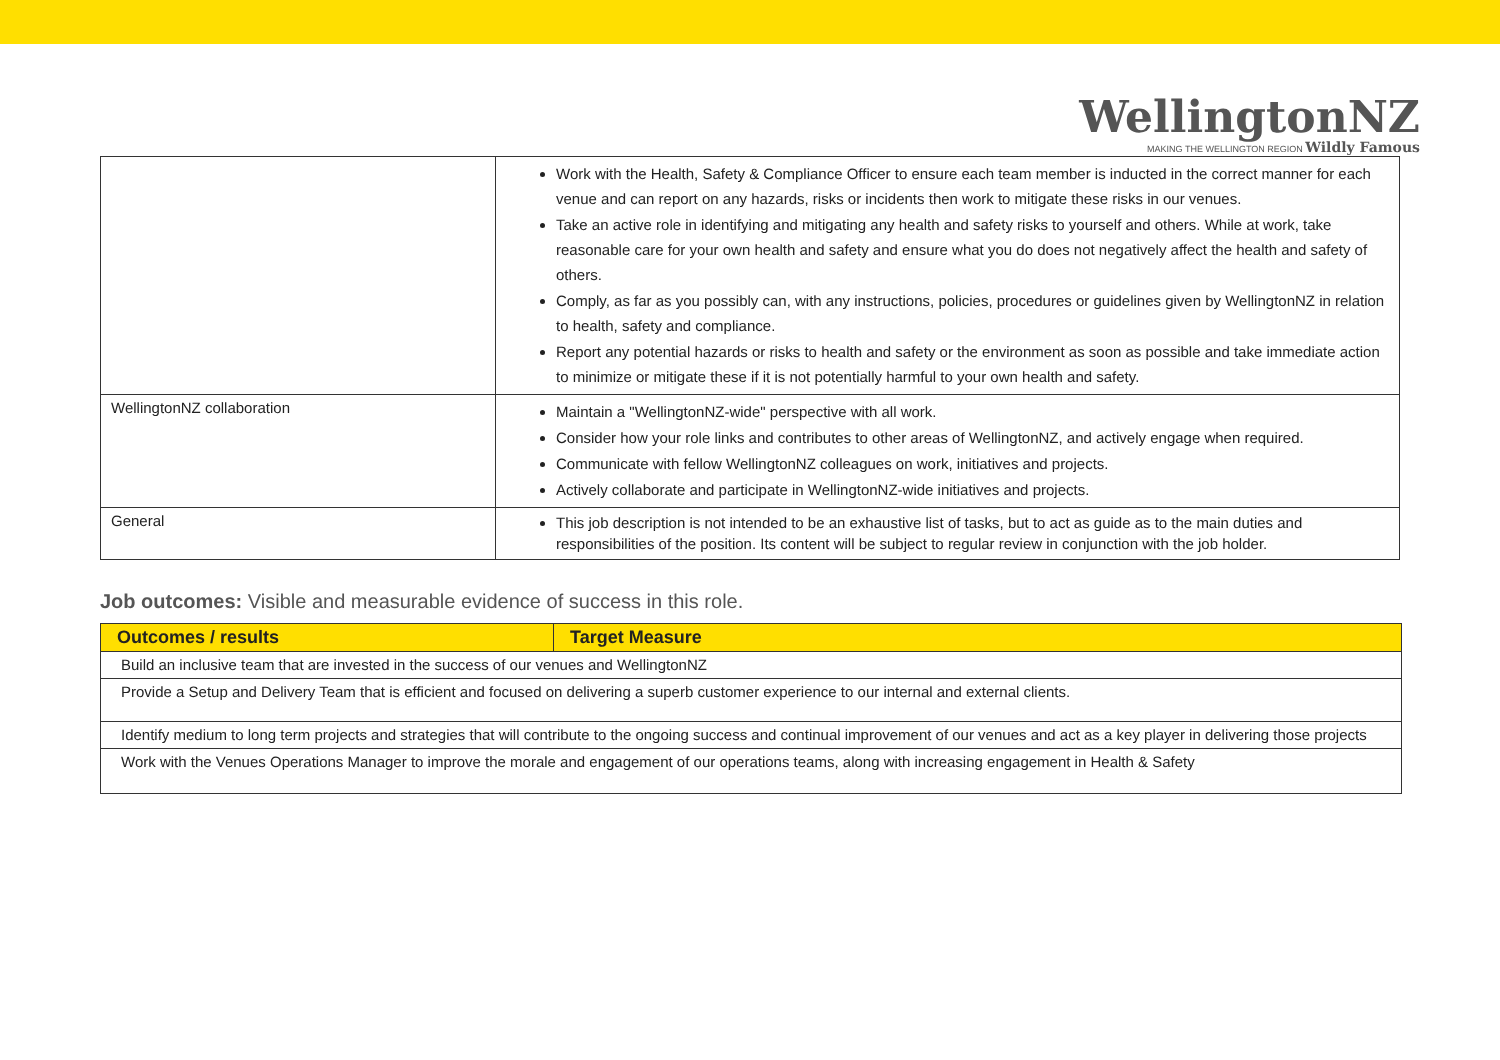WellingtonNZ
MAKING THE WELLINGTON REGION Wildly Famous
| | Work with the Health, Safety & Compliance Officer to ensure each team member is inducted in the correct manner for each venue and can report on any hazards, risks or incidents then work to mitigate these risks in our venues. Take an active role in identifying and mitigating any health and safety risks to yourself and others. While at work, take reasonable care for your own health and safety and ensure what you do does not negatively affect the health and safety of others. Comply, as far as you possibly can, with any instructions, policies, procedures or guidelines given by WellingtonNZ in relation to health, safety and compliance. Report any potential hazards or risks to health and safety or the environment as soon as possible and take immediate action to minimize or mitigate these if it is not potentially harmful to your own health and safety. |
| WellingtonNZ collaboration | Maintain a "WellingtonNZ-wide" perspective with all work. Consider how your role links and contributes to other areas of WellingtonNZ, and actively engage when required. Communicate with fellow WellingtonNZ colleagues on work, initiatives and projects. Actively collaborate and participate in WellingtonNZ-wide initiatives and projects. |
| General | This job description is not intended to be an exhaustive list of tasks, but to act as guide as to the main duties and responsibilities of the position. Its content will be subject to regular review in conjunction with the job holder. |
Job outcomes: Visible and measurable evidence of success in this role.
| Outcomes / results | Target Measure |
| --- | --- |
| Build an inclusive team that are invested in the success of our venues and WellingtonNZ | |
| Provide a Setup and Delivery Team that is efficient and focused on delivering a superb customer experience to our internal and external clients. | |
| Identify medium to long term projects and strategies that will contribute to the ongoing success and continual improvement of our venues and act as a key player in delivering those projects | |
| Work with the Venues Operations Manager to improve the morale and engagement of our operations teams, along with increasing engagement in Health & Safety | |